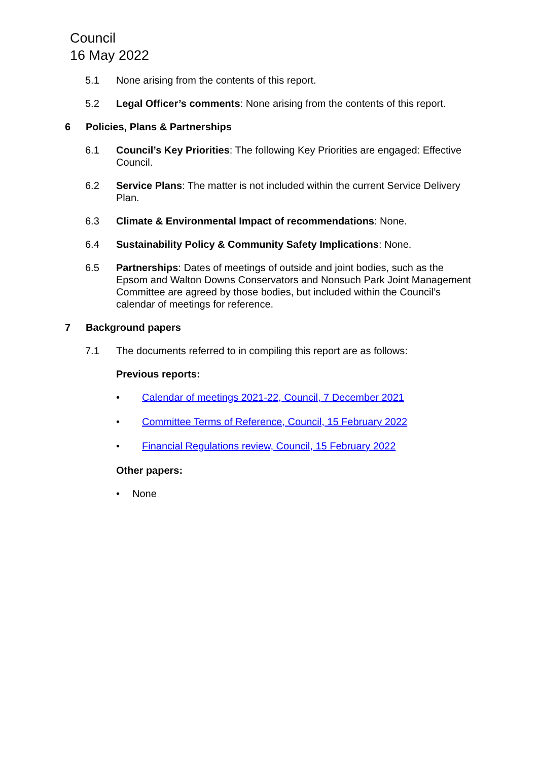Council
16 May 2022
5.1 None arising from the contents of this report.
5.2 Legal Officer’s comments: None arising from the contents of this report.
6 Policies, Plans & Partnerships
6.1 Council’s Key Priorities: The following Key Priorities are engaged: Effective Council.
6.2 Service Plans: The matter is not included within the current Service Delivery Plan.
6.3 Climate & Environmental Impact of recommendations: None.
6.4 Sustainability Policy & Community Safety Implications: None.
6.5 Partnerships: Dates of meetings of outside and joint bodies, such as the Epsom and Walton Downs Conservators and Nonsuch Park Joint Management Committee are agreed by those bodies, but included within the Council’s calendar of meetings for reference.
7 Background papers
7.1 The documents referred to in compiling this report are as follows:
Previous reports:
• Calendar of meetings 2021-22, Council, 7 December 2021
• Committee Terms of Reference, Council, 15 February 2022
• Financial Regulations review, Council, 15 February 2022
Other papers:
• None